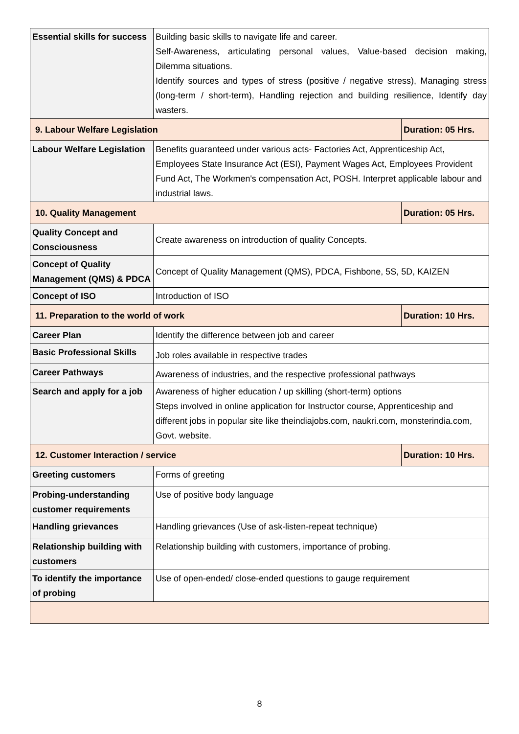| Essential skills for success | Building basic skills to navigate life and career. Self-Awareness, articulating personal values, Value-based decision making, Dilemma situations. Identify sources and types of stress (positive / negative stress), Managing stress (long-term / short-term), Handling rejection and building resilience, Identify day wasters. | |
| 9. Labour Welfare Legislation | | Duration: 05 Hrs. |
| Labour Welfare Legislation | Benefits guaranteed under various acts- Factories Act, Apprenticeship Act, Employees State Insurance Act (ESI), Payment Wages Act, Employees Provident Fund Act, The Workmen's compensation Act, POSH. Interpret applicable labour and industrial laws. | |
| 10. Quality Management | | Duration: 05 Hrs. |
| Quality Concept and Consciousness | Create awareness on introduction of quality Concepts. | |
| Concept of Quality Management (QMS) & PDCA | Concept of Quality Management (QMS), PDCA, Fishbone, 5S, 5D, KAIZEN | |
| Concept of ISO | Introduction of ISO | |
| 11. Preparation to the world of work | | Duration: 10 Hrs. |
| Career Plan | Identify the difference between job and career | |
| Basic Professional Skills | Job roles available in respective trades | |
| Career Pathways | Awareness of industries, and the respective professional pathways | |
| Search and apply for a job | Awareness of higher education / up skilling (short-term) options Steps involved in online application for Instructor course, Apprenticeship and different jobs in popular site like theindiajobs.com, naukri.com, monsterindia.com, Govt. website. | |
| 12. Customer Interaction / service | | Duration: 10 Hrs. |
| Greeting customers | Forms of greeting | |
| Probing-understanding customer requirements | Use of positive body language | |
| Handling grievances | Handling grievances (Use of ask-listen-repeat technique) | |
| Relationship building with customers | Relationship building with customers, importance of probing. | |
| To identify the importance of probing | Use of open-ended/ close-ended questions to gauge requirement | |
8